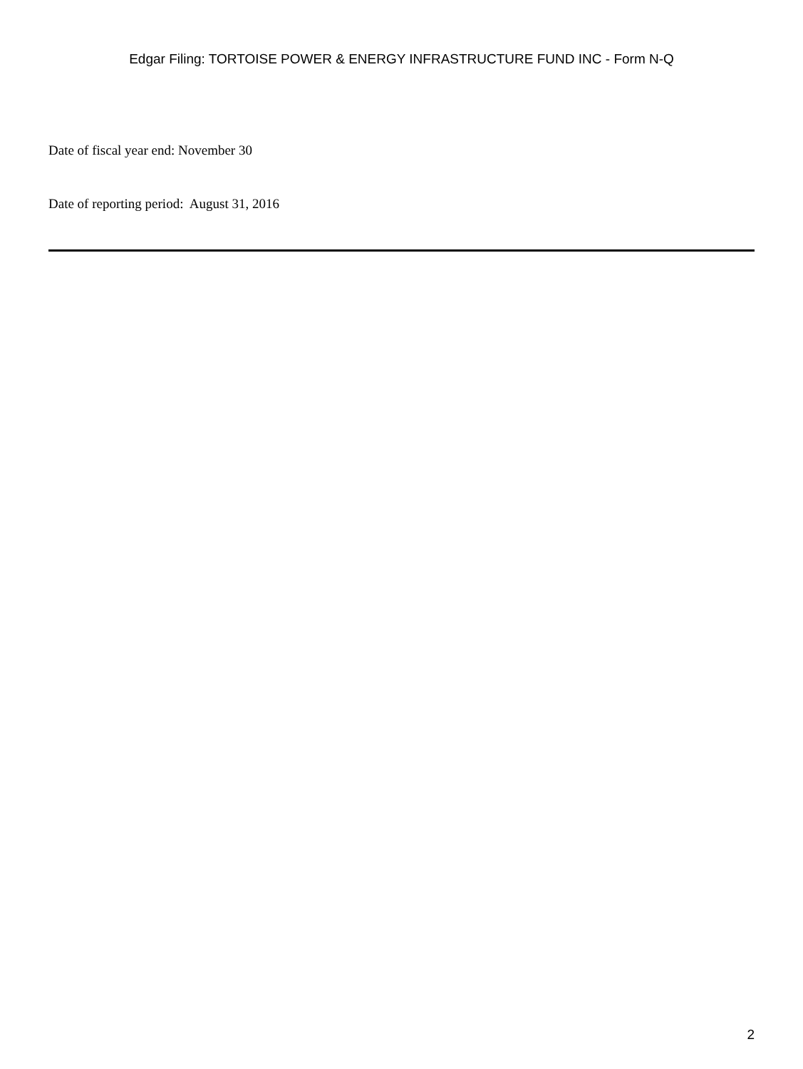Edgar Filing: TORTOISE POWER & ENERGY INFRASTRUCTURE FUND INC - Form N-Q
Date of fiscal year end: November 30
Date of reporting period: August 31, 2016
2